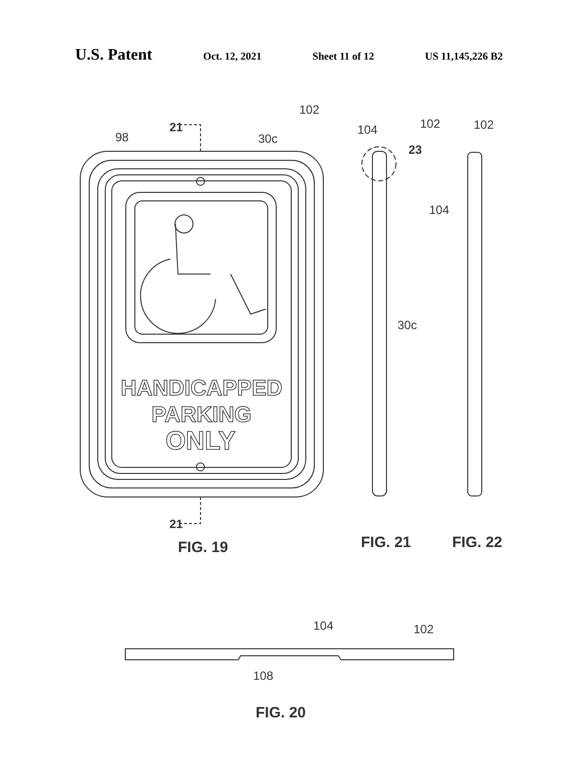U.S. Patent Oct. 12, 2021 Sheet 11 of 12 US 11,145,226 B2
HANDICAPPED
PARKING
ONLY
102
21
98
30c
104
102
23
102
104
30c
21
FIG. 19
FIG. 21
FIG. 22
104
102
108
FIG. 20